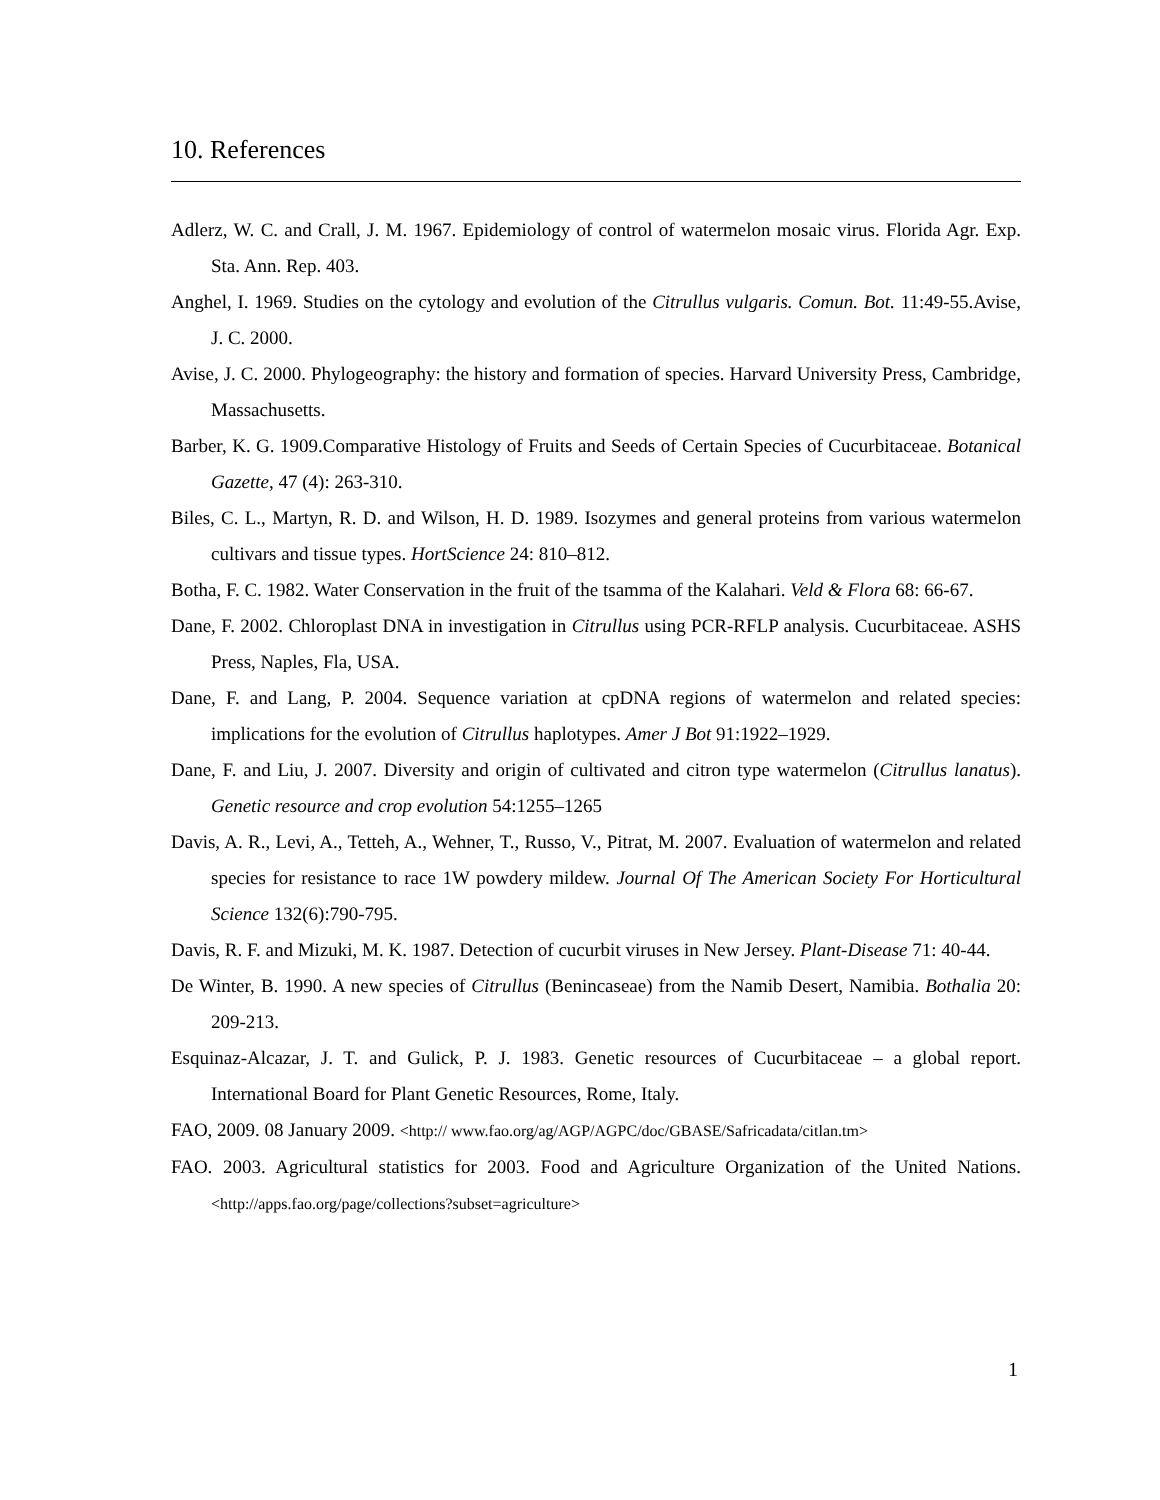10. References
Adlerz, W. C. and Crall, J. M. 1967. Epidemiology of control of watermelon mosaic virus. Florida Agr. Exp. Sta. Ann. Rep. 403.
Anghel, I. 1969. Studies on the cytology and evolution of the Citrullus vulgaris. Comun. Bot. 11:49-55.Avise, J. C. 2000.
Avise, J. C. 2000. Phylogeography: the history and formation of species. Harvard University Press, Cambridge, Massachusetts.
Barber, K. G. 1909.Comparative Histology of Fruits and Seeds of Certain Species of Cucurbitaceae. Botanical Gazette, 47 (4): 263-310.
Biles, C. L., Martyn, R. D. and Wilson, H. D. 1989. Isozymes and general proteins from various watermelon cultivars and tissue types. HortScience 24: 810–812.
Botha, F. C. 1982. Water Conservation in the fruit of the tsamma of the Kalahari. Veld & Flora 68: 66-67.
Dane, F. 2002. Chloroplast DNA in investigation in Citrullus using PCR-RFLP analysis. Cucurbitaceae. ASHS Press, Naples, Fla, USA.
Dane, F. and Lang, P. 2004. Sequence variation at cpDNA regions of watermelon and related species: implications for the evolution of Citrullus haplotypes. Amer J Bot 91:1922–1929.
Dane, F. and Liu, J. 2007. Diversity and origin of cultivated and citron type watermelon (Citrullus lanatus). Genetic resource and crop evolution 54:1255–1265
Davis, A. R., Levi, A., Tetteh, A., Wehner, T., Russo, V., Pitrat, M. 2007. Evaluation of watermelon and related species for resistance to race 1W powdery mildew. Journal Of The American Society For Horticultural Science 132(6):790-795.
Davis, R. F. and Mizuki, M. K. 1987. Detection of cucurbit viruses in New Jersey. Plant-Disease 71: 40-44.
De Winter, B. 1990. A new species of Citrullus (Benincaseae) from the Namib Desert, Namibia. Bothalia 20: 209-213.
Esquinaz-Alcazar, J. T. and Gulick, P. J. 1983. Genetic resources of Cucurbitaceae – a global report. International Board for Plant Genetic Resources, Rome, Italy.
FAO, 2009. 08 January 2009. <http:// www.fao.org/ag/AGP/AGPC/doc/GBASE/Safricadata/citlan.tm>
FAO. 2003. Agricultural statistics for 2003. Food and Agriculture Organization of the United Nations. <http://apps.fao.org/page/collections?subset=agriculture>
1